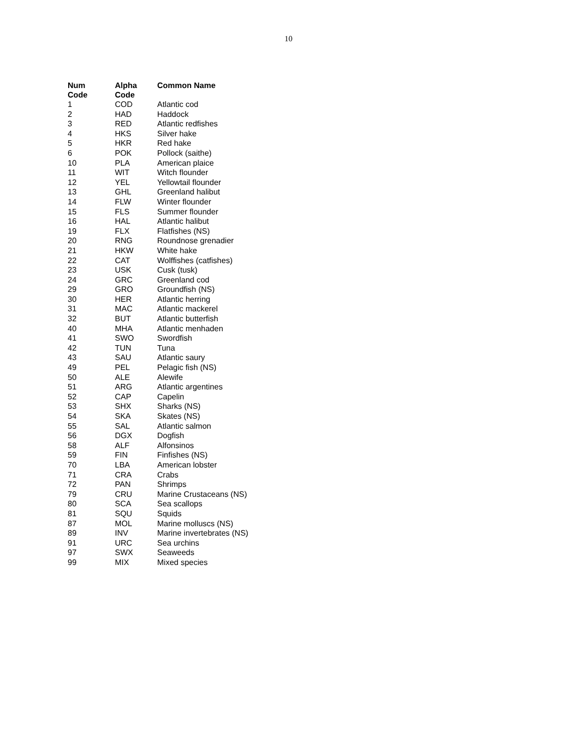10
| Num Code | Alpha Code | Common Name |
| --- | --- | --- |
| 1 | COD | Atlantic cod |
| 2 | HAD | Haddock |
| 3 | RED | Atlantic redfishes |
| 4 | HKS | Silver hake |
| 5 | HKR | Red hake |
| 6 | POK | Pollock (saithe) |
| 10 | PLA | American plaice |
| 11 | WIT | Witch flounder |
| 12 | YEL | Yellowtail flounder |
| 13 | GHL | Greenland halibut |
| 14 | FLW | Winter flounder |
| 15 | FLS | Summer flounder |
| 16 | HAL | Atlantic halibut |
| 19 | FLX | Flatfishes (NS) |
| 20 | RNG | Roundnose grenadier |
| 21 | HKW | White hake |
| 22 | CAT | Wolffishes (catfishes) |
| 23 | USK | Cusk (tusk) |
| 24 | GRC | Greenland cod |
| 29 | GRO | Groundfish (NS) |
| 30 | HER | Atlantic herring |
| 31 | MAC | Atlantic mackerel |
| 32 | BUT | Atlantic butterfish |
| 40 | MHA | Atlantic menhaden |
| 41 | SWO | Swordfish |
| 42 | TUN | Tuna |
| 43 | SAU | Atlantic saury |
| 49 | PEL | Pelagic fish (NS) |
| 50 | ALE | Alewife |
| 51 | ARG | Atlantic argentines |
| 52 | CAP | Capelin |
| 53 | SHX | Sharks (NS) |
| 54 | SKA | Skates (NS) |
| 55 | SAL | Atlantic salmon |
| 56 | DGX | Dogfish |
| 58 | ALF | Alfonsinos |
| 59 | FIN | Finfishes (NS) |
| 70 | LBA | American lobster |
| 71 | CRA | Crabs |
| 72 | PAN | Shrimps |
| 79 | CRU | Marine Crustaceans (NS) |
| 80 | SCA | Sea scallops |
| 81 | SQU | Squids |
| 87 | MOL | Marine molluscs (NS) |
| 89 | INV | Marine invertebrates (NS) |
| 91 | URC | Sea urchins |
| 97 | SWX | Seaweeds |
| 99 | MIX | Mixed species |